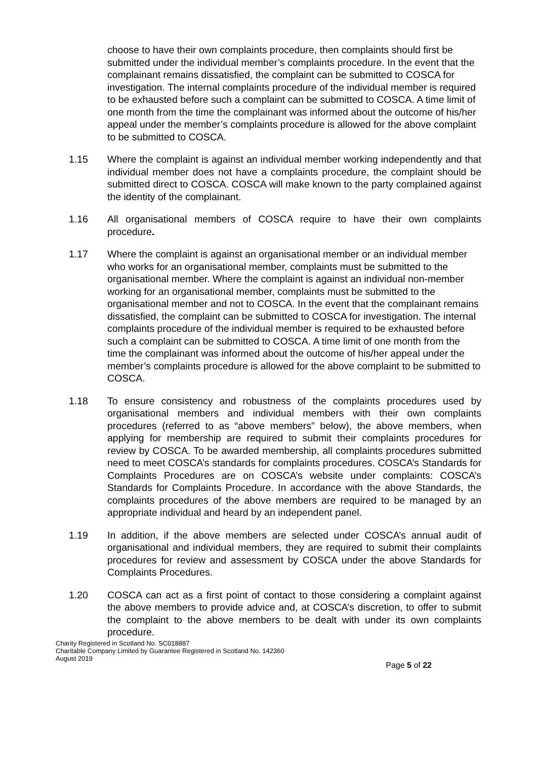choose to have their own complaints procedure, then complaints should first be submitted under the individual member’s complaints procedure. In the event that the complainant remains dissatisfied, the complaint can be submitted to COSCA for investigation. The internal complaints procedure of the individual member is required to be exhausted before such a complaint can be submitted to COSCA. A time limit of one month from the time the complainant was informed about the outcome of his/her appeal under the member’s complaints procedure is allowed for the above complaint to be submitted to COSCA.
1.15 Where the complaint is against an individual member working independently and that individual member does not have a complaints procedure, the complaint should be submitted direct to COSCA. COSCA will make known to the party complained against the identity of the complainant.
1.16 All organisational members of COSCA require to have their own complaints procedure.
1.17 Where the complaint is against an organisational member or an individual member who works for an organisational member, complaints must be submitted to the organisational member. Where the complaint is against an individual non-member working for an organisational member, complaints must be submitted to the organisational member and not to COSCA. In the event that the complainant remains dissatisfied, the complaint can be submitted to COSCA for investigation. The internal complaints procedure of the individual member is required to be exhausted before such a complaint can be submitted to COSCA. A time limit of one month from the time the complainant was informed about the outcome of his/her appeal under the member’s complaints procedure is allowed for the above complaint to be submitted to COSCA.
1.18 To ensure consistency and robustness of the complaints procedures used by organisational members and individual members with their own complaints procedures (referred to as “above members” below), the above members, when applying for membership are required to submit their complaints procedures for review by COSCA. To be awarded membership, all complaints procedures submitted need to meet COSCA’s standards for complaints procedures. COSCA’s Standards for Complaints Procedures are on COSCA’s website under complaints: COSCA’s Standards for Complaints Procedure. In accordance with the above Standards, the complaints procedures of the above members are required to be managed by an appropriate individual and heard by an independent panel.
1.19 In addition, if the above members are selected under COSCA’s annual audit of organisational and individual members, they are required to submit their complaints procedures for review and assessment by COSCA under the above Standards for Complaints Procedures.
1.20 COSCA can act as a first point of contact to those considering a complaint against the above members to provide advice and, at COSCA’s discretion, to offer to submit the complaint to the above members to be dealt with under its own complaints procedure.
Charity Registered in Scotland No. SC018887
Charitable Company Limited by Guarantee Registered in Scotland No. 142360
August 2019
Page 5 of 22